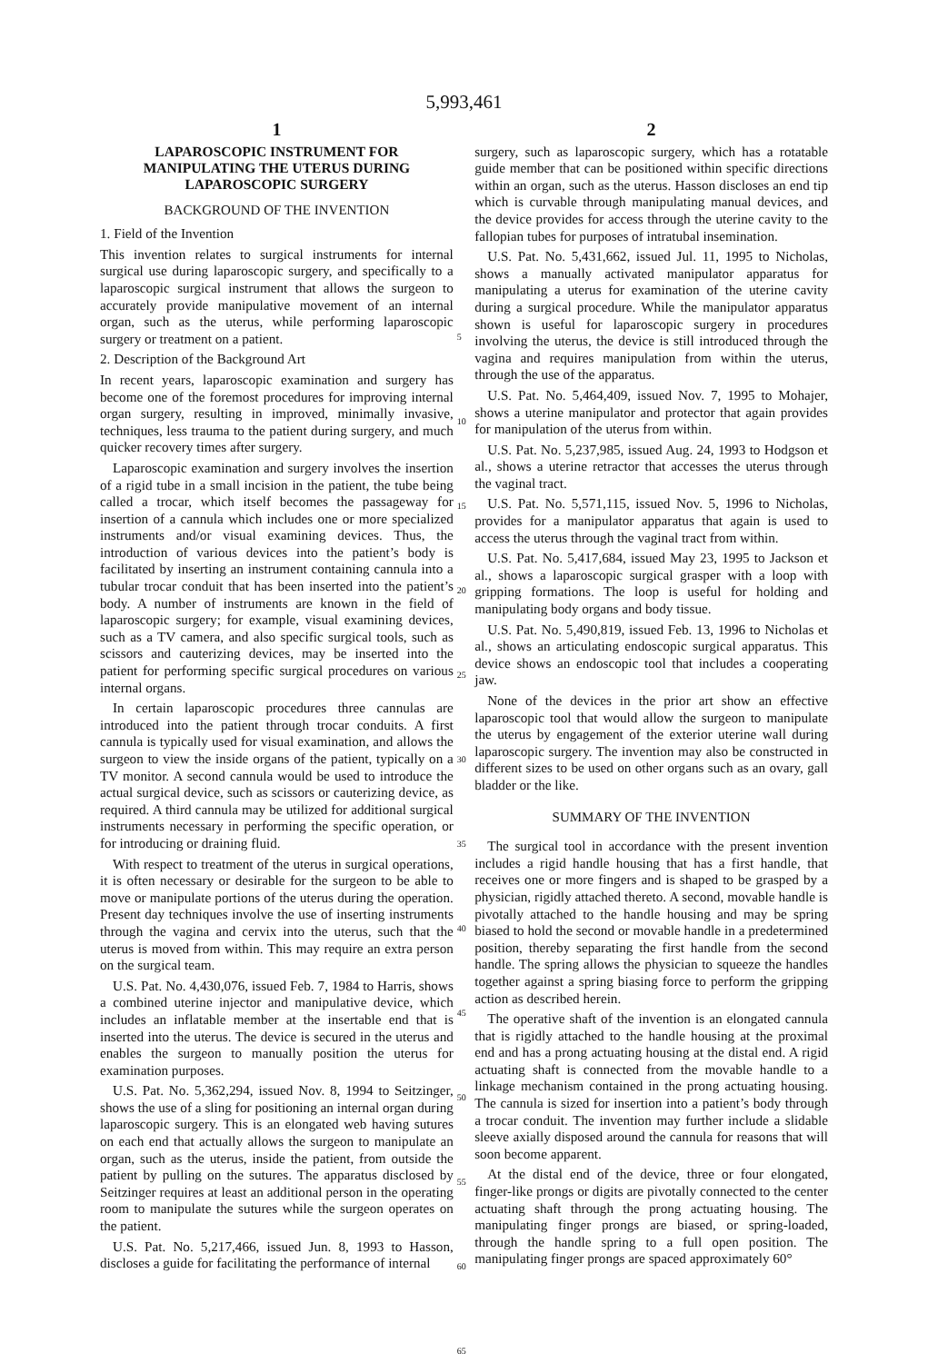5,993,461
1
LAPAROSCOPIC INSTRUMENT FOR MANIPULATING THE UTERUS DURING LAPAROSCOPIC SURGERY
BACKGROUND OF THE INVENTION
1. Field of the Invention
This invention relates to surgical instruments for internal surgical use during laparoscopic surgery, and specifically to a laparoscopic surgical instrument that allows the surgeon to accurately provide manipulative movement of an internal organ, such as the uterus, while performing laparoscopic surgery or treatment on a patient.
2. Description of the Background Art
In recent years, laparoscopic examination and surgery has become one of the foremost procedures for improving internal organ surgery, resulting in improved, minimally invasive, techniques, less trauma to the patient during surgery, and much quicker recovery times after surgery.
Laparoscopic examination and surgery involves the insertion of a rigid tube in a small incision in the patient, the tube being called a trocar, which itself becomes the passageway for insertion of a cannula which includes one or more specialized instruments and/or visual examining devices. Thus, the introduction of various devices into the patient’s body is facilitated by inserting an instrument containing cannula into a tubular trocar conduit that has been inserted into the patient’s body. A number of instruments are known in the field of laparoscopic surgery; for example, visual examining devices, such as a TV camera, and also specific surgical tools, such as scissors and cauterizing devices, may be inserted into the patient for performing specific surgical procedures on various internal organs.
In certain laparoscopic procedures three cannulas are introduced into the patient through trocar conduits. A first cannula is typically used for visual examination, and allows the surgeon to view the inside organs of the patient, typically on a TV monitor. A second cannula would be used to introduce the actual surgical device, such as scissors or cauterizing device, as required. A third cannula may be utilized for additional surgical instruments necessary in performing the specific operation, or for introducing or draining fluid.
With respect to treatment of the uterus in surgical operations, it is often necessary or desirable for the surgeon to be able to move or manipulate portions of the uterus during the operation. Present day techniques involve the use of inserting instruments through the vagina and cervix into the uterus, such that the uterus is moved from within. This may require an extra person on the surgical team.
U.S. Pat. No. 4,430,076, issued Feb. 7, 1984 to Harris, shows a combined uterine injector and manipulative device, which includes an inflatable member at the insertable end that is inserted into the uterus. The device is secured in the uterus and enables the surgeon to manually position the uterus for examination purposes.
U.S. Pat. No. 5,362,294, issued Nov. 8, 1994 to Seitzinger, shows the use of a sling for positioning an internal organ during laparoscopic surgery. This is an elongated web having sutures on each end that actually allows the surgeon to manipulate an organ, such as the uterus, inside the patient, from outside the patient by pulling on the sutures. The apparatus disclosed by Seitzinger requires at least an additional person in the operating room to manipulate the sutures while the surgeon operates on the patient.
U.S. Pat. No. 5,217,466, issued Jun. 8, 1993 to Hasson, discloses a guide for facilitating the performance of internal
5
10
15
20
25
30
35
40
45
50
55
60
65
2
surgery, such as laparoscopic surgery, which has a rotatable guide member that can be positioned within specific directions within an organ, such as the uterus. Hasson discloses an end tip which is curvable through manipulating manual devices, and the device provides for access through the uterine cavity to the fallopian tubes for purposes of intratubal insemination.
U.S. Pat. No. 5,431,662, issued Jul. 11, 1995 to Nicholas, shows a manually activated manipulator apparatus for manipulating a uterus for examination of the uterine cavity during a surgical procedure. While the manipulator apparatus shown is useful for laparoscopic surgery in procedures involving the uterus, the device is still introduced through the vagina and requires manipulation from within the uterus, through the use of the apparatus.
U.S. Pat. No. 5,464,409, issued Nov. 7, 1995 to Mohajer, shows a uterine manipulator and protector that again provides for manipulation of the uterus from within.
U.S. Pat. No. 5,237,985, issued Aug. 24, 1993 to Hodgson et al., shows a uterine retractor that accesses the uterus through the vaginal tract.
U.S. Pat. No. 5,571,115, issued Nov. 5, 1996 to Nicholas, provides for a manipulator apparatus that again is used to access the uterus through the vaginal tract from within.
U.S. Pat. No. 5,417,684, issued May 23, 1995 to Jackson et al., shows a laparoscopic surgical grasper with a loop with gripping formations. The loop is useful for holding and manipulating body organs and body tissue.
U.S. Pat. No. 5,490,819, issued Feb. 13, 1996 to Nicholas et al., shows an articulating endoscopic surgical apparatus. This device shows an endoscopic tool that includes a cooperating jaw.
None of the devices in the prior art show an effective laparoscopic tool that would allow the surgeon to manipulate the uterus by engagement of the exterior uterine wall during laparoscopic surgery. The invention may also be constructed in different sizes to be used on other organs such as an ovary, gall bladder or the like.
SUMMARY OF THE INVENTION
The surgical tool in accordance with the present invention includes a rigid handle housing that has a first handle, that receives one or more fingers and is shaped to be grasped by a physician, rigidly attached thereto. A second, movable handle is pivotally attached to the handle housing and may be spring biased to hold the second or movable handle in a predetermined position, thereby separating the first handle from the second handle. The spring allows the physician to squeeze the handles together against a spring biasing force to perform the gripping action as described herein.
The operative shaft of the invention is an elongated cannula that is rigidly attached to the handle housing at the proximal end and has a prong actuating housing at the distal end. A rigid actuating shaft is connected from the movable handle to a linkage mechanism contained in the prong actuating housing. The cannula is sized for insertion into a patient’s body through a trocar conduit. The invention may further include a slidable sleeve axially disposed around the cannula for reasons that will soon become apparent.
At the distal end of the device, three or four elongated, finger-like prongs or digits are pivotally connected to the center actuating shaft through the prong actuating housing. The manipulating finger prongs are biased, or spring-loaded, through the handle spring to a full open position. The manipulating finger prongs are spaced approximately 60°